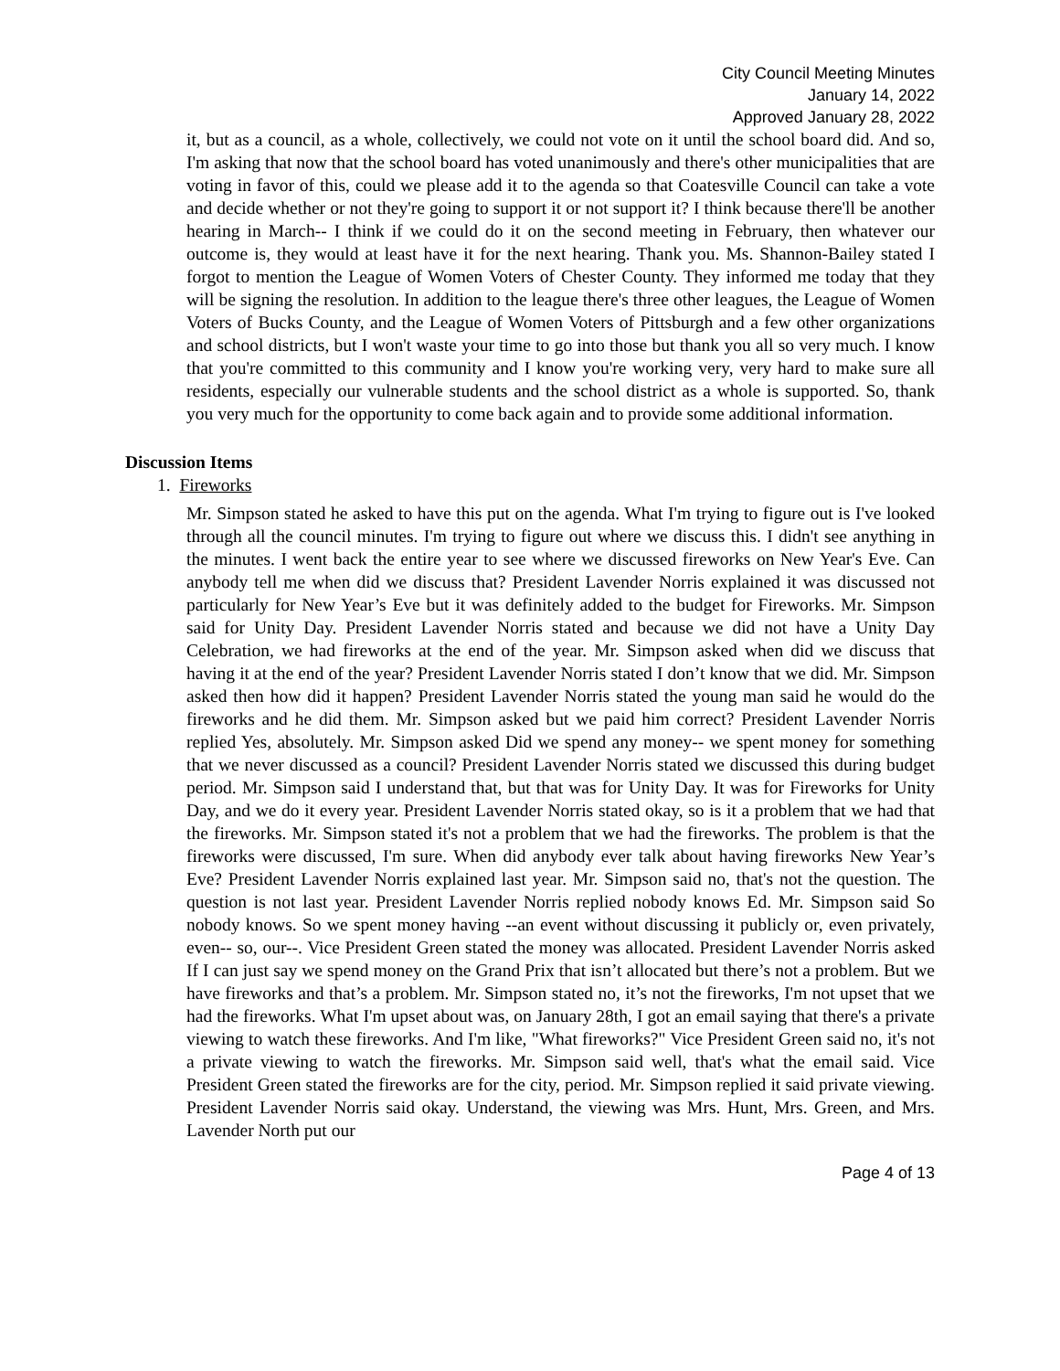City Council Meeting Minutes
January 14, 2022
Approved January 28, 2022
it, but as a council, as a whole, collectively, we could not vote on it until the school board did. And so, I'm asking that now that the school board has voted unanimously and there's other municipalities that are voting in favor of this, could we please add it to the agenda so that Coatesville Council can take a vote and decide whether or not they're going to support it or not support it? I think because there'll be another hearing in March-- I think if we could do it on the second meeting in February, then whatever our outcome is, they would at least have it for the next hearing. Thank you. Ms. Shannon-Bailey stated I forgot to mention the League of Women Voters of Chester County. They informed me today that they will be signing the resolution. In addition to the league there's three other leagues, the League of Women Voters of Bucks County, and the League of Women Voters of Pittsburgh and a few other organizations and school districts, but I won't waste your time to go into those but thank you all so very much. I know that you're committed to this community and I know you're working very, very hard to make sure all residents, especially our vulnerable students and the school district as a whole is supported. So, thank you very much for the opportunity to come back again and to provide some additional information.
Discussion Items
1. Fireworks
Mr. Simpson stated he asked to have this put on the agenda. What I'm trying to figure out is I've looked through all the council minutes. I'm trying to figure out where we discuss this. I didn't see anything in the minutes. I went back the entire year to see where we discussed fireworks on New Year's Eve. Can anybody tell me when did we discuss that? President Lavender Norris explained it was discussed not particularly for New Year’s Eve but it was definitely added to the budget for Fireworks. Mr. Simpson said for Unity Day. President Lavender Norris stated and because we did not have a Unity Day Celebration, we had fireworks at the end of the year. Mr. Simpson asked when did we discuss that having it at the end of the year? President Lavender Norris stated I don’t know that we did. Mr. Simpson asked then how did it happen? President Lavender Norris stated the young man said he would do the fireworks and he did them. Mr. Simpson asked but we paid him correct? President Lavender Norris replied Yes, absolutely. Mr. Simpson asked Did we spend any money-- we spent money for something that we never discussed as a council? President Lavender Norris stated we discussed this during budget period. Mr. Simpson said I understand that, but that was for Unity Day. It was for Fireworks for Unity Day, and we do it every year. President Lavender Norris stated okay, so is it a problem that we had that the fireworks. Mr. Simpson stated it's not a problem that we had the fireworks. The problem is that the fireworks were discussed, I'm sure. When did anybody ever talk about having fireworks New Year’s Eve? President Lavender Norris explained last year. Mr. Simpson said no, that's not the question. The question is not last year. President Lavender Norris replied nobody knows Ed. Mr. Simpson said So nobody knows. So we spent money having --an event without discussing it publicly or, even privately, even-- so, our--. Vice President Green stated the money was allocated. President Lavender Norris asked If I can just say we spend money on the Grand Prix that isn’t allocated but there’s not a problem. But we have fireworks and that’s a problem. Mr. Simpson stated no, it’s not the fireworks, I'm not upset that we had the fireworks. What I'm upset about was, on January 28th, I got an email saying that there's a private viewing to watch these fireworks. And I'm like, "What fireworks?" Vice President Green said no, it's not a private viewing to watch the fireworks. Mr. Simpson said well, that's what the email said. Vice President Green stated the fireworks are for the city, period. Mr. Simpson replied it said private viewing. President Lavender Norris said okay. Understand, the viewing was Mrs. Hunt, Mrs. Green, and Mrs. Lavender North put our
Page 4 of 13